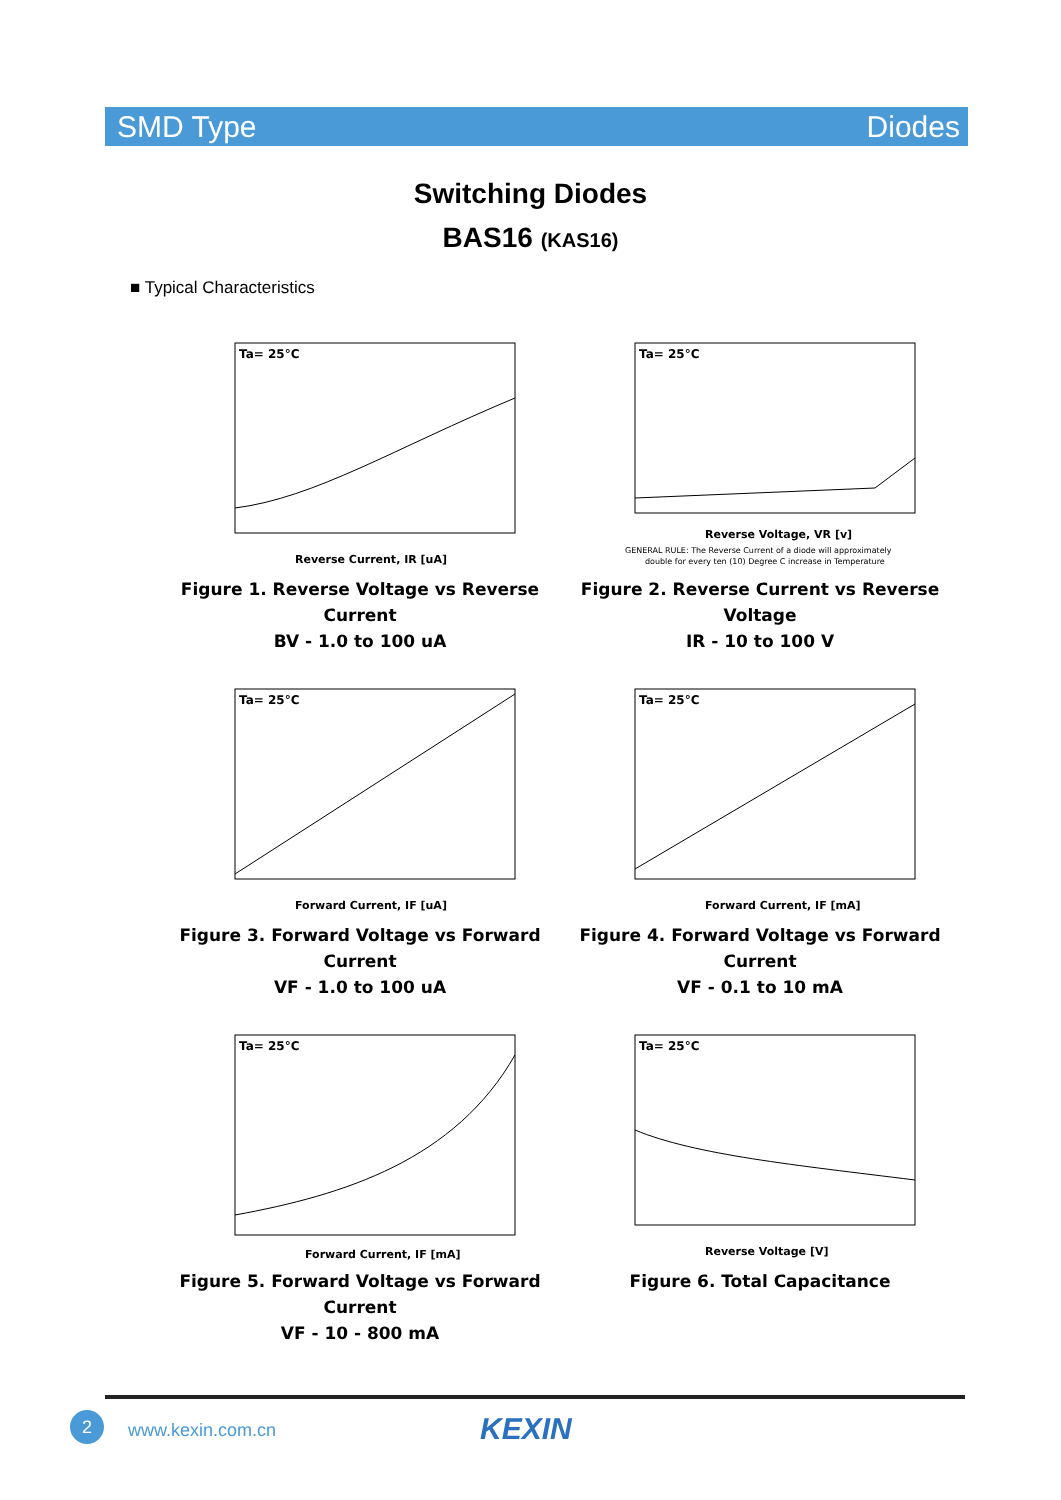SMD Type Diodes
Switching Diodes
BAS16 (KAS16)
■ Typical Characteristics
Ta= 25°C
Reverse Current, IR [uA]
Figure 1. Reverse Voltage vs Reverse Current
BV - 1.0 to 100 uA
Ta= 25°C
Reverse Voltage, VR [v]
GENERAL RULE: The Reverse Current of a diode will approximately
double for every ten (10) Degree C increase in Temperature
Figure 2. Reverse Current vs Reverse Voltage
IR - 10 to 100 V
Ta= 25°C
Forward Current, IF [uA]
Figure 3. Forward Voltage vs Forward Current
VF - 1.0 to 100 uA
Ta= 25°C
Forward Current, IF [mA]
Figure 4. Forward Voltage vs Forward Current
VF - 0.1 to 10 mA
Ta= 25°C
Forward Current, IF [mA]
Figure 5. Forward Voltage vs Forward Current
VF - 10 - 800 mA
Ta= 25°C
Reverse Voltage [V]
Figure 6. Total Capacitance
2 www.kexin.com.cn KEXIN